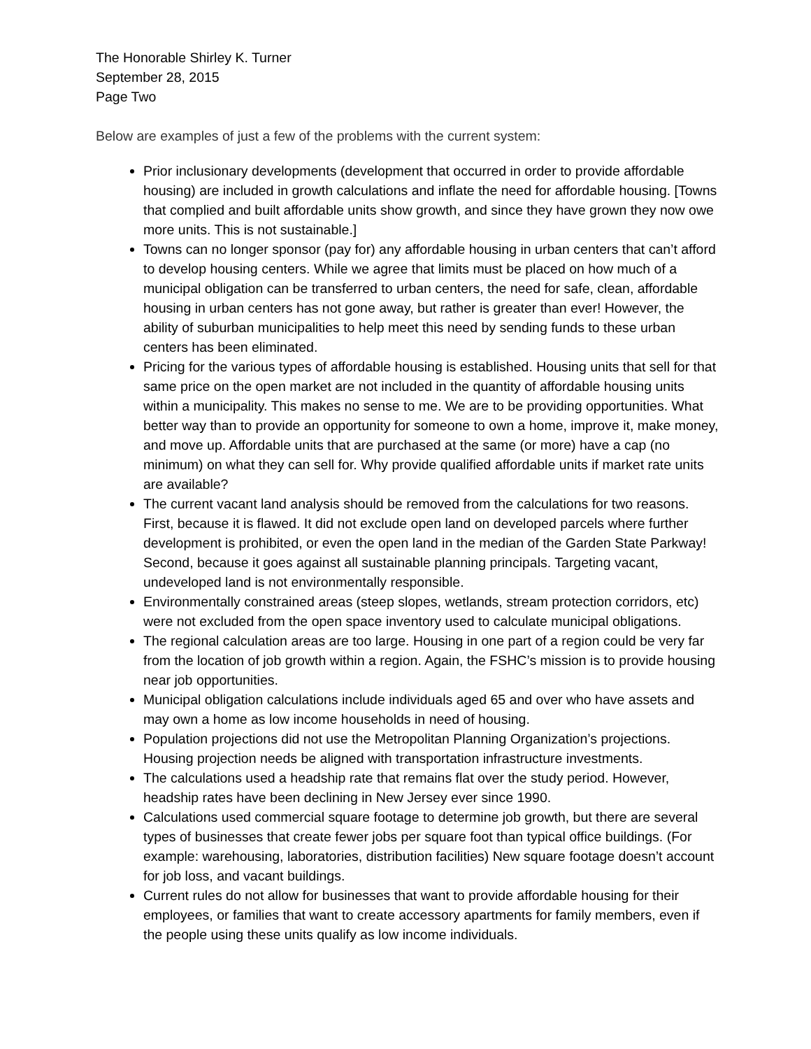The Honorable Shirley K. Turner
September 28, 2015
Page Two
Below are examples of just a few of the problems with the current system:
Prior inclusionary developments (development that occurred in order to provide affordable housing) are included in growth calculations and inflate the need for affordable housing. [Towns that complied and built affordable units show growth, and since they have grown they now owe more units. This is not sustainable.]
Towns can no longer sponsor (pay for) any affordable housing in urban centers that can’t afford to develop housing centers. While we agree that limits must be placed on how much of a municipal obligation can be transferred to urban centers, the need for safe, clean, affordable housing in urban centers has not gone away, but rather is greater than ever! However, the ability of suburban municipalities to help meet this need by sending funds to these urban centers has been eliminated.
Pricing for the various types of affordable housing is established. Housing units that sell for that same price on the open market are not included in the quantity of affordable housing units within a municipality. This makes no sense to me. We are to be providing opportunities. What better way than to provide an opportunity for someone to own a home, improve it, make money, and move up. Affordable units that are purchased at the same (or more) have a cap (no minimum) on what they can sell for. Why provide qualified affordable units if market rate units are available?
The current vacant land analysis should be removed from the calculations for two reasons. First, because it is flawed. It did not exclude open land on developed parcels where further development is prohibited, or even the open land in the median of the Garden State Parkway! Second, because it goes against all sustainable planning principals. Targeting vacant, undeveloped land is not environmentally responsible.
Environmentally constrained areas (steep slopes, wetlands, stream protection corridors, etc) were not excluded from the open space inventory used to calculate municipal obligations.
The regional calculation areas are too large. Housing in one part of a region could be very far from the location of job growth within a region. Again, the FSHC’s mission is to provide housing near job opportunities.
Municipal obligation calculations include individuals aged 65 and over who have assets and may own a home as low income households in need of housing.
Population projections did not use the Metropolitan Planning Organization’s projections. Housing projection needs be aligned with transportation infrastructure investments.
The calculations used a headship rate that remains flat over the study period. However, headship rates have been declining in New Jersey ever since 1990.
Calculations used commercial square footage to determine job growth, but there are several types of businesses that create fewer jobs per square foot than typical office buildings. (For example: warehousing, laboratories, distribution facilities) New square footage doesn’t account for job loss, and vacant buildings.
Current rules do not allow for businesses that want to provide affordable housing for their employees, or families that want to create accessory apartments for family members, even if the people using these units qualify as low income individuals.